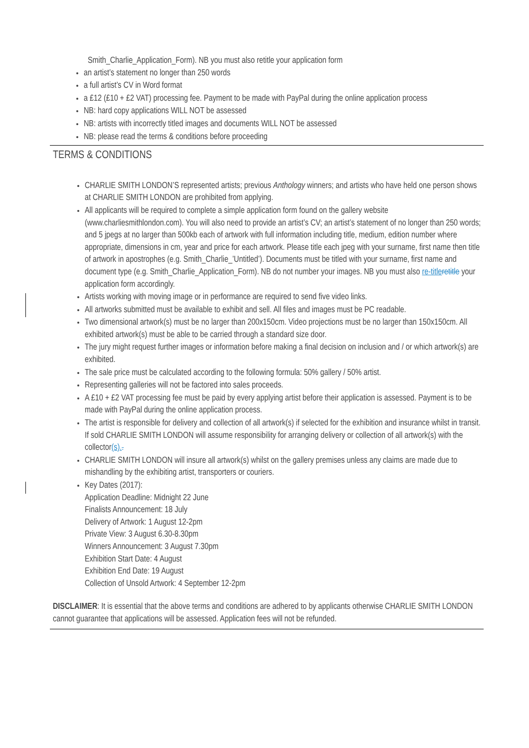Smith_Charlie_Application_Form). NB you must also retitle your application form
an artist’s statement no longer than 250 words
a full artist’s CV in Word format
a £12 (£10 + £2 VAT) processing fee. Payment to be made with PayPal during the online application process
NB: hard copy applications WILL NOT be assessed
NB: artists with incorrectly titled images and documents WILL NOT be assessed
NB: please read the terms & conditions before proceeding
TERMS & CONDITIONS
CHARLIE SMITH LONDON’S represented artists; previous Anthology winners; and artists who have held one person shows at CHARLIE SMITH LONDON are prohibited from applying.
All applicants will be required to complete a simple application form found on the gallery website (www.charliesmithlondon.com). You will also need to provide an artist’s CV; an artist’s statement of no longer than 250 words; and 5 jpegs at no larger than 500kb each of artwork with full information including title, medium, edition number where appropriate, dimensions in cm, year and price for each artwork. Please title each jpeg with your surname, first name then title of artwork in apostrophes (e.g. Smith_Charlie_’Untitled’). Documents must be titled with your surname, first name and document type (e.g. Smith_Charlie_Application_Form). NB do not number your images. NB you must also re-title retitle your application form accordingly.
Artists working with moving image or in performance are required to send five video links.
All artworks submitted must be available to exhibit and sell. All files and images must be PC readable.
Two dimensional artwork(s) must be no larger than 200x150cm. Video projections must be no larger than 150x150cm. All exhibited artwork(s) must be able to be carried through a standard size door.
The jury might request further images or information before making a final decision on inclusion and / or which artwork(s) are exhibited.
The sale price must be calculated according to the following formula: 50% gallery / 50% artist.
Representing galleries will not be factored into sales proceeds.
A £10 + £2 VAT processing fee must be paid by every applying artist before their application is assessed. Payment is to be made with PayPal during the online application process.
The artist is responsible for delivery and collection of all artwork(s) if selected for the exhibition and insurance whilst in transit. If sold CHARLIE SMITH LONDON will assume responsibility for arranging delivery or collection of all artwork(s) with the collector(s)..
CHARLIE SMITH LONDON will insure all artwork(s) whilst on the gallery premises unless any claims are made due to mishandling by the exhibiting artist, transporters or couriers.
Key Dates (2017):
Application Deadline: Midnight 22 June
Finalists Announcement: 18 July
Delivery of Artwork: 1 August 12-2pm
Private View: 3 August 6.30-8.30pm
Winners Announcement: 3 August 7.30pm
Exhibition Start Date: 4 August
Exhibition End Date: 19 August
Collection of Unsold Artwork: 4 September 12-2pm
DISCLAIMER: It is essential that the above terms and conditions are adhered to by applicants otherwise CHARLIE SMITH LONDON cannot guarantee that applications will be assessed. Application fees will not be refunded.